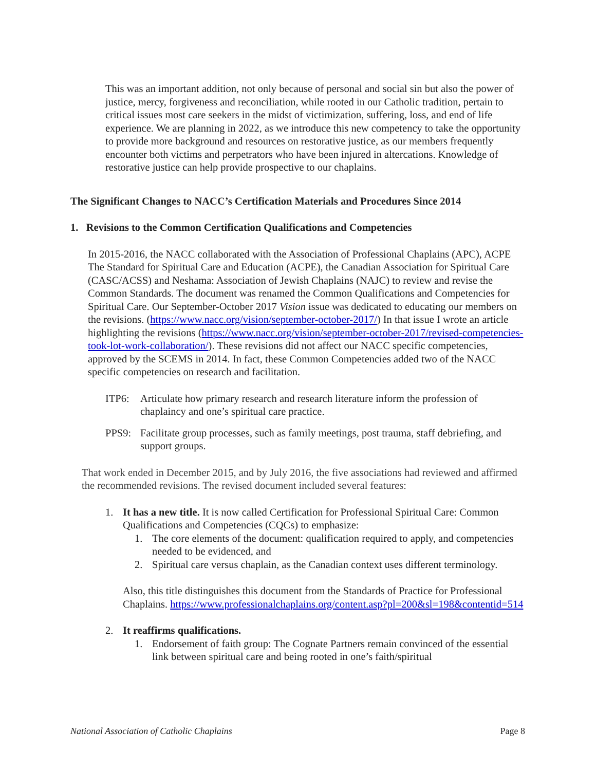This was an important addition, not only because of personal and social sin but also the power of justice, mercy, forgiveness and reconciliation, while rooted in our Catholic tradition, pertain to critical issues most care seekers in the midst of victimization, suffering, loss, and end of life experience. We are planning in 2022, as we introduce this new competency to take the opportunity to provide more background and resources on restorative justice, as our members frequently encounter both victims and perpetrators who have been injured in altercations. Knowledge of restorative justice can help provide prospective to our chaplains.
The Significant Changes to NACC’s Certification Materials and Procedures Since 2014
1. Revisions to the Common Certification Qualifications and Competencies
In 2015-2016, the NACC collaborated with the Association of Professional Chaplains (APC), ACPE The Standard for Spiritual Care and Education (ACPE), the Canadian Association for Spiritual Care (CASC/ACSS) and Neshama: Association of Jewish Chaplains (NAJC) to review and revise the Common Standards. The document was renamed the Common Qualifications and Competencies for Spiritual Care. Our September-October 2017 Vision issue was dedicated to educating our members on the revisions. (https://www.nacc.org/vision/september-october-2017/) In that issue I wrote an article highlighting the revisions (https://www.nacc.org/vision/september-october-2017/revised-competencies-took-lot-work-collaboration/). These revisions did not affect our NACC specific competencies, approved by the SCEMS in 2014. In fact, these Common Competencies added two of the NACC specific competencies on research and facilitation.
ITP6: Articulate how primary research and research literature inform the profession of chaplaincy and one’s spiritual care practice.
PPS9: Facilitate group processes, such as family meetings, post trauma, staff debriefing, and support groups.
That work ended in December 2015, and by July 2016, the five associations had reviewed and affirmed the recommended revisions. The revised document included several features:
1. It has a new title. It is now called Certification for Professional Spiritual Care: Common Qualifications and Competencies (CQCs) to emphasize:
1. The core elements of the document: qualification required to apply, and competencies needed to be evidenced, and
2. Spiritual care versus chaplain, as the Canadian context uses different terminology.
Also, this title distinguishes this document from the Standards of Practice for Professional Chaplains. https://www.professionalchaplains.org/content.asp?pl=200&sl=198&contentid=514
2. It reaffirms qualifications.
1. Endorsement of faith group: The Cognate Partners remain convinced of the essential link between spiritual care and being rooted in one’s faith/spiritual
National Association of Catholic Chaplains Page 8